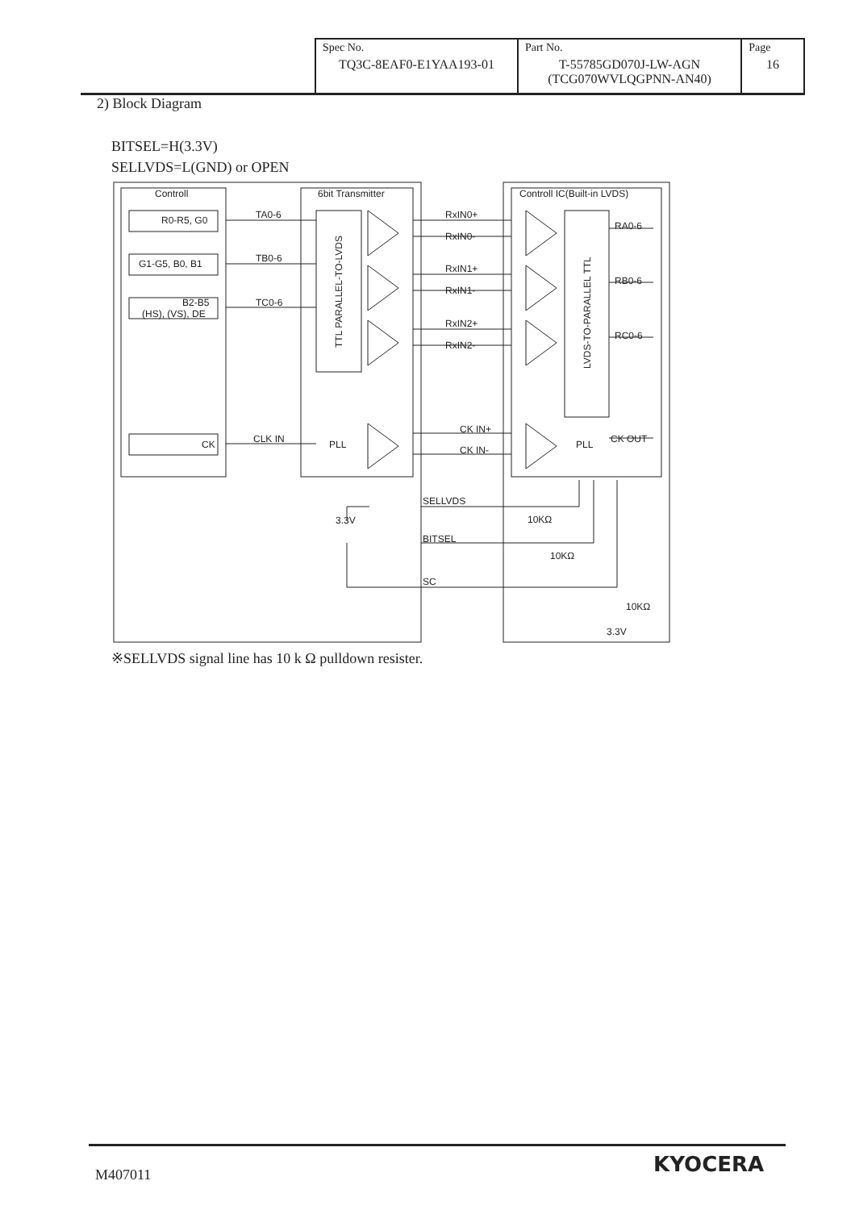| Spec No. TQ3C-8EAF0-E1YAA193-01 | Part No. T-55785GD070J-LW-AGN (TCG070WVLQGPNN-AN40) | Page 16 |
2) Block Diagram
BITSEL=H(3.3V)
SELLVDS=L(GND) or OPEN
Controll
6bit Transmitter
Controll IC(Built-in LVDS)
R0-R5, G0
G1-G5, B0, B1
B2-B5
(HS), (VS), DE
CK
TA0-6
TB0-6
TC0-6
CLK IN
PLL
PLL
CK OUT
RxIN0+
RxIN0-
RxIN1+
RxIN1-
RxIN2+
RxIN2-
CK IN+
CK IN-
RA0-6
RB0-6
RC0-6
SELLVDS
3.3V
BITSEL
SC
10KΩ
10KΩ
10KΩ
3.3V
TTL PARALLEL-TO-LVDS
LVDS-TO-PARALLEL TTL
※SELLVDS signal line has 10 k Ω pulldown resister.
M407011 KYOCERA